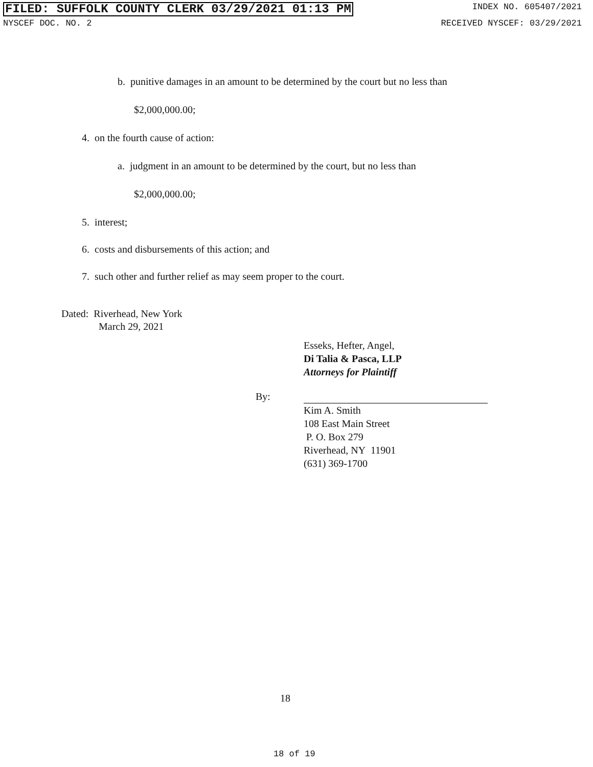FILED: SUFFOLK COUNTY CLERK 03/29/2021 01:13 PM INDEX NO. 605407/2021
NYSCEF DOC. NO. 2 RECEIVED NYSCEF: 03/29/2021
b. punitive damages in an amount to be determined by the court but no less than
$2,000,000.00;
4. on the fourth cause of action:
a. judgment in an amount to be determined by the court, but no less than
$2,000,000.00;
5. interest;
6. costs and disbursements of this action; and
7. such other and further relief as may seem proper to the court.
Dated: Riverhead, New York
March 29, 2021
Esseks, Hefter, Angel,
Di Talia & Pasca, LLP
Attorneys for Plaintiff
By:
Kim A. Smith
108 East Main Street
P. O. Box 279
Riverhead, NY 11901
(631) 369-1700
18
18 of 19